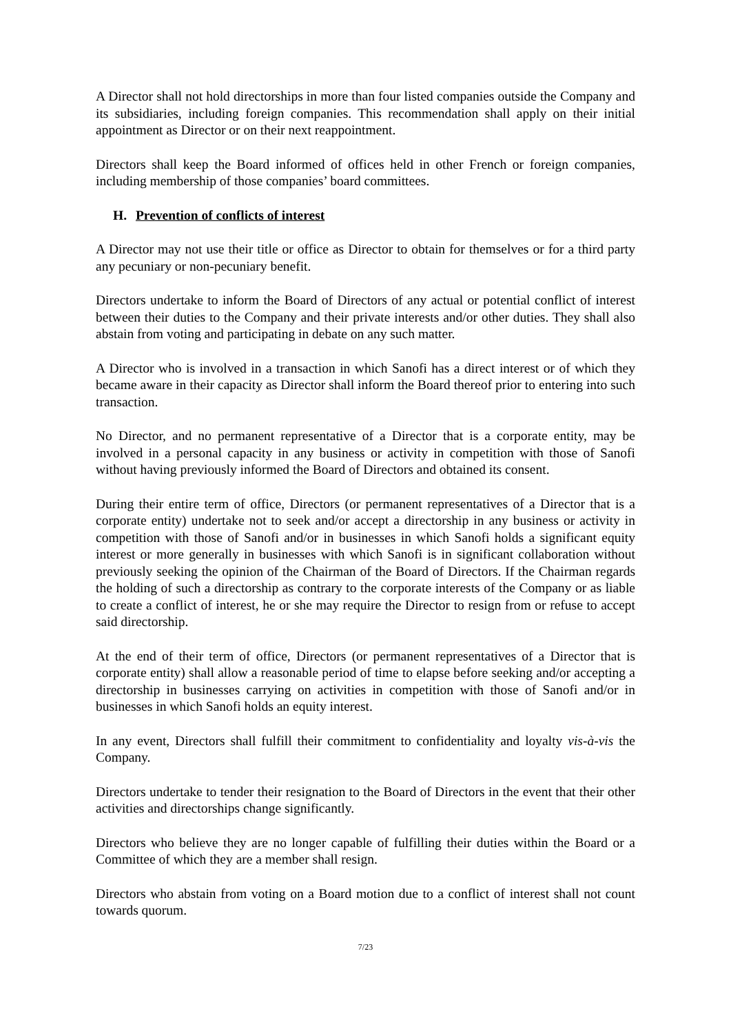A Director shall not hold directorships in more than four listed companies outside the Company and its subsidiaries, including foreign companies. This recommendation shall apply on their initial appointment as Director or on their next reappointment.
Directors shall keep the Board informed of offices held in other French or foreign companies, including membership of those companies’ board committees.
H. Prevention of conflicts of interest
A Director may not use their title or office as Director to obtain for themselves or for a third party any pecuniary or non-pecuniary benefit.
Directors undertake to inform the Board of Directors of any actual or potential conflict of interest between their duties to the Company and their private interests and/or other duties. They shall also abstain from voting and participating in debate on any such matter.
A Director who is involved in a transaction in which Sanofi has a direct interest or of which they became aware in their capacity as Director shall inform the Board thereof prior to entering into such transaction.
No Director, and no permanent representative of a Director that is a corporate entity, may be involved in a personal capacity in any business or activity in competition with those of Sanofi without having previously informed the Board of Directors and obtained its consent.
During their entire term of office, Directors (or permanent representatives of a Director that is a corporate entity) undertake not to seek and/or accept a directorship in any business or activity in competition with those of Sanofi and/or in businesses in which Sanofi holds a significant equity interest or more generally in businesses with which Sanofi is in significant collaboration without previously seeking the opinion of the Chairman of the Board of Directors. If the Chairman regards the holding of such a directorship as contrary to the corporate interests of the Company or as liable to create a conflict of interest, he or she may require the Director to resign from or refuse to accept said directorship.
At the end of their term of office, Directors (or permanent representatives of a Director that is corporate entity) shall allow a reasonable period of time to elapse before seeking and/or accepting a directorship in businesses carrying on activities in competition with those of Sanofi and/or in businesses in which Sanofi holds an equity interest.
In any event, Directors shall fulfill their commitment to confidentiality and loyalty vis-à-vis the Company.
Directors undertake to tender their resignation to the Board of Directors in the event that their other activities and directorships change significantly.
Directors who believe they are no longer capable of fulfilling their duties within the Board or a Committee of which they are a member shall resign.
Directors who abstain from voting on a Board motion due to a conflict of interest shall not count towards quorum.
7/23